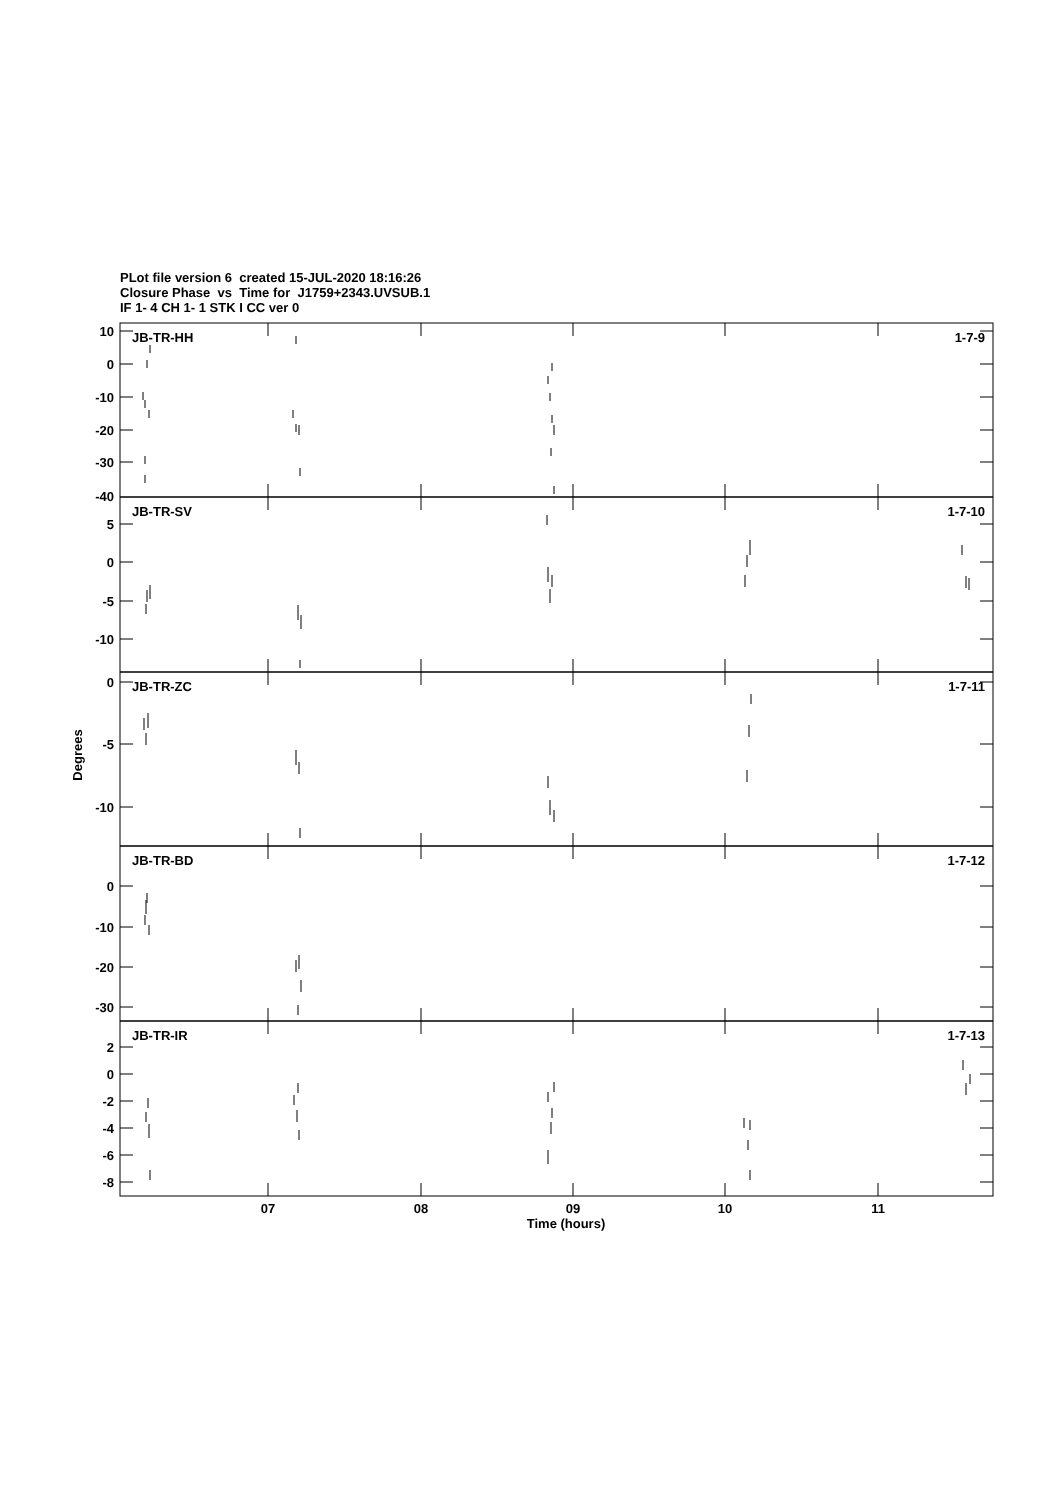PLot file version 6 created 15-JUL-2020 18:16:26
Closure Phase vs Time for J1759+2343.UVSUB.1
IF 1- 4 CH 1- 1 STK I CC ver 0
JB-TR-HH
1-7-9
JB-TR-SV
1-7-10
JB-TR-ZC
1-7-11
JB-TR-BD
1-7-12
JB-TR-IR
1-7-13
10
0
-10
-20
-30
-40
5
0
-5
-10
0
-5
-10
0
-10
-20
-30
2
0
-2
-4
-6
-8
07
08
09
10
11
Time (hours)
Degrees